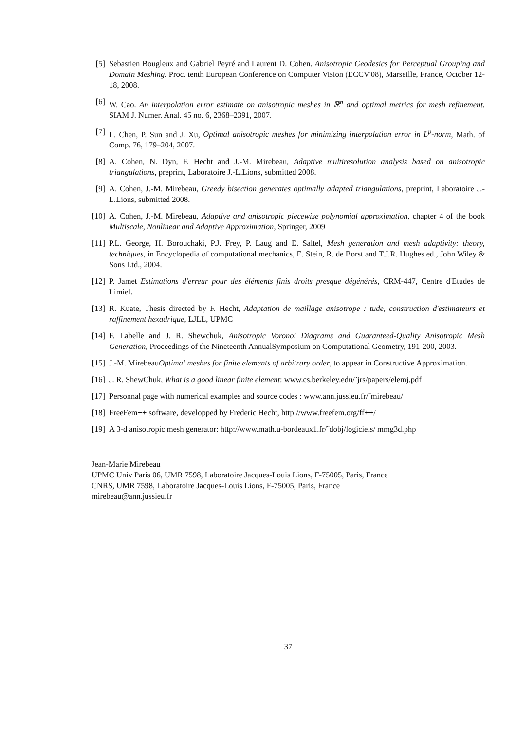[5] Sebastien Bougleux and Gabriel Peyré and Laurent D. Cohen. Anisotropic Geodesics for Perceptual Grouping and Domain Meshing. Proc. tenth European Conference on Computer Vision (ECCV'08), Marseille, France, October 12-18, 2008.
[6] W. Cao. An interpolation error estimate on anisotropic meshes in ℝ<sup>n</sup> and optimal metrics for mesh refinement. SIAM J. Numer. Anal. 45 no. 6, 2368–2391, 2007.
[7] L. Chen, P. Sun and J. Xu, Optimal anisotropic meshes for minimizing interpolation error in L<sup>p</sup>-norm, Math. of Comp. 76, 179–204, 2007.
[8] A. Cohen, N. Dyn, F. Hecht and J.-M. Mirebeau, Adaptive multiresolution analysis based on anisotropic triangulations, preprint, Laboratoire J.-L.Lions, submitted 2008.
[9] A. Cohen, J.-M. Mirebeau, Greedy bisection generates optimally adapted triangulations, preprint, Laboratoire J.-L.Lions, submitted 2008.
[10] A. Cohen, J.-M. Mirebeau, Adaptive and anisotropic piecewise polynomial approximation, chapter 4 of the book Multiscale, Nonlinear and Adaptive Approximation, Springer, 2009
[11] P.L. George, H. Borouchaki, P.J. Frey, P. Laug and E. Saltel, Mesh generation and mesh adaptivity: theory, techniques, in Encyclopedia of computational mechanics, E. Stein, R. de Borst and T.J.R. Hughes ed., John Wiley & Sons Ltd., 2004.
[12] P. Jamet Estimations d'erreur pour des éléments finis droits presque dégénérés, CRM-447, Centre d'Etudes de Limiel.
[13] R. Kuate, Thesis directed by F. Hecht, Adaptation de maillage anisotrope : tude, construction d'estimateurs et raffinement hexadrique, LJLL, UPMC
[14] F. Labelle and J. R. Shewchuk, Anisotropic Voronoi Diagrams and Guaranteed-Quality Anisotropic Mesh Generation, Proceedings of the Nineteenth AnnualSymposium on Computational Geometry, 191-200, 2003.
[15] J.-M. MirebeauOptimal meshes for finite elements of arbitrary order, to appear in Constructive Approximation.
[16] J. R. ShewChuk, What is a good linear finite element: www.cs.berkeley.edu/˜jrs/papers/elemj.pdf
[17] Personnal page with numerical examples and source codes : www.ann.jussieu.fr/˜mirebeau/
[18] FreeFem++ software, developped by Frederic Hecht, http://www.freefem.org/ff++/
[19] A 3-d anisotropic mesh generator: http://www.math.u-bordeaux1.fr/˜dobj/logiciels/ mmg3d.php
Jean-Marie Mirebeau
UPMC Univ Paris 06, UMR 7598, Laboratoire Jacques-Louis Lions, F-75005, Paris, France
CNRS, UMR 7598, Laboratoire Jacques-Louis Lions, F-75005, Paris, France
mirebeau@ann.jussieu.fr
37